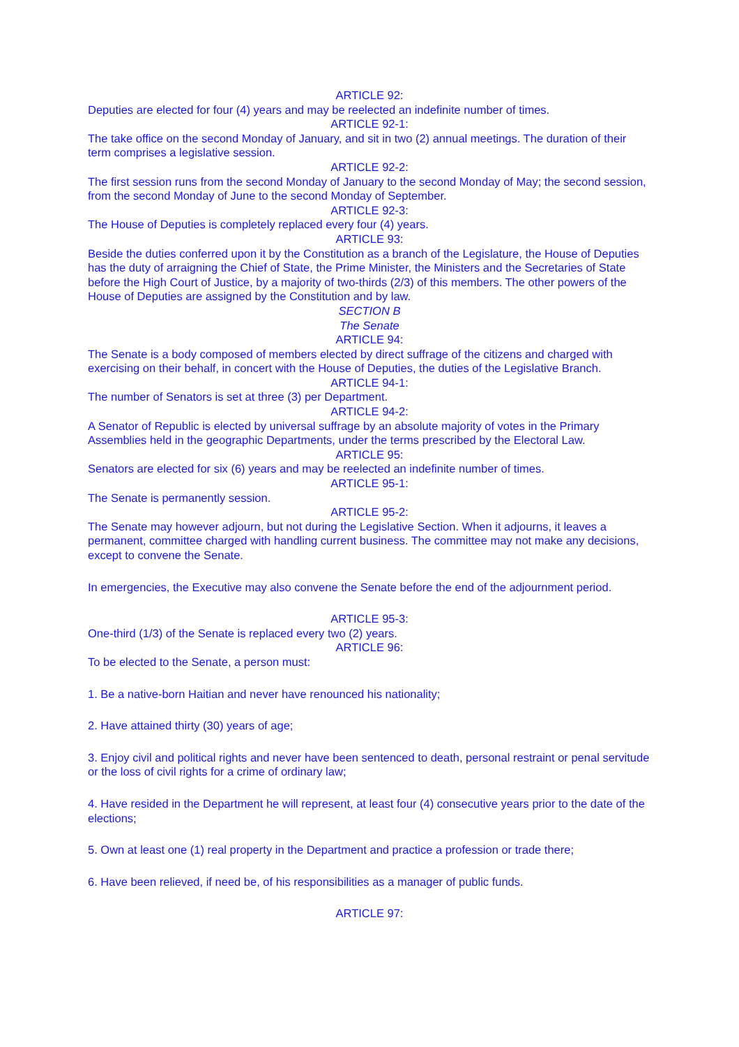ARTICLE 92:
Deputies are elected for four (4) years and may be reelected an indefinite number of times.
ARTICLE 92-1:
The take office on the second Monday of January, and sit in two (2) annual meetings. The duration of their term comprises a legislative session.
ARTICLE 92-2:
The first session runs from the second Monday of January to the second Monday of May; the second session, from the second Monday of June to the second Monday of September.
ARTICLE 92-3:
The House of Deputies is completely replaced every four (4) years.
ARTICLE 93:
Beside the duties conferred upon it by the Constitution as a branch of the Legislature, the House of Deputies has the duty of arraigning the Chief of State, the Prime Minister, the Ministers and the Secretaries of State before the High Court of Justice, by a majority of two-thirds (2/3) of this members. The other powers of the House of Deputies are assigned by the Constitution and by law.
SECTION B
The Senate
ARTICLE 94:
The Senate is a body composed of members elected by direct suffrage of the citizens and charged with exercising on their behalf, in concert with the House of Deputies, the duties of the Legislative Branch.
ARTICLE 94-1:
The number of Senators is set at three (3) per Department.
ARTICLE 94-2:
A Senator of Republic is elected by universal suffrage by an absolute majority of votes in the Primary Assemblies held in the geographic Departments, under the terms prescribed by the Electoral Law.
ARTICLE 95:
Senators are elected for six (6) years and may be reelected an indefinite number of times.
ARTICLE 95-1:
The Senate is permanently session.
ARTICLE 95-2:
The Senate may however adjourn, but not during the Legislative Section. When it adjourns, it leaves a permanent, committee charged with handling current business. The committee may not make any decisions, except to convene the Senate.
In emergencies, the Executive may also convene the Senate before the end of the adjournment period.
ARTICLE 95-3:
One-third (1/3) of the Senate is replaced every two (2) years.
ARTICLE 96:
To be elected to the Senate, a person must:
1. Be a native-born Haitian and never have renounced his nationality;
2. Have attained thirty (30) years of age;
3. Enjoy civil and political rights and never have been sentenced to death, personal restraint or penal servitude or the loss of civil rights for a crime of ordinary law;
4. Have resided in the Department he will represent, at least four (4) consecutive years prior to the date of the elections;
5. Own at least one (1) real property in the Department and practice a profession or trade there;
6. Have been relieved, if need be, of his responsibilities as a manager of public funds.
ARTICLE 97: